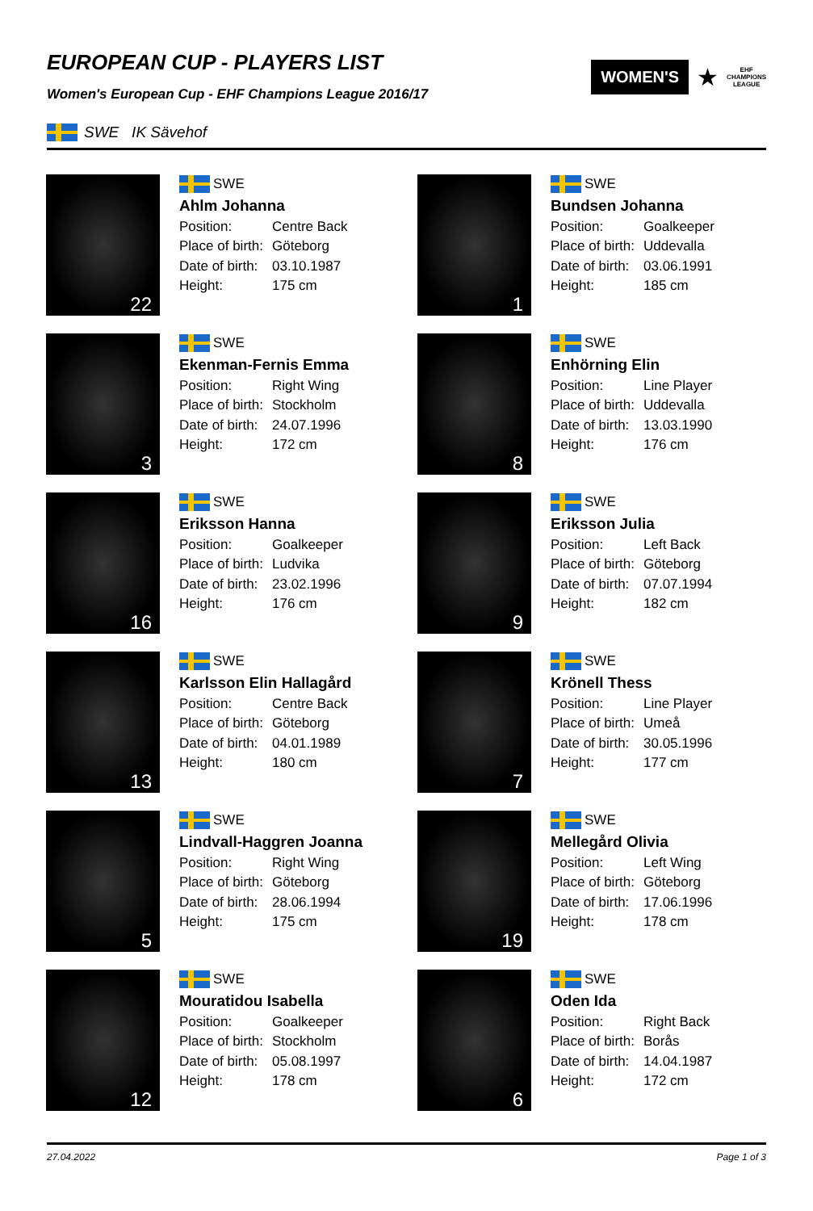EUROPEAN CUP - PLAYERS LIST
Women's European Cup - EHF Champions League 2016/17
WOMEN'S
★
EHF
CHAMPIONS
LEAGUE
SWE IK Sävehof
22
SWE
Ahlm Johanna
Position: Centre Back
Place of birth: Göteborg
Date of birth: 03.10.1987
Height: 175 cm
1
SWE
Bundsen Johanna
Position: Goalkeeper
Place of birth: Uddevalla
Date of birth: 03.06.1991
Height: 185 cm
3
SWE
Ekenman-Fernis Emma
Position: Right Wing
Place of birth: Stockholm
Date of birth: 24.07.1996
Height: 172 cm
8
SWE
Enhörning Elin
Position: Line Player
Place of birth: Uddevalla
Date of birth: 13.03.1990
Height: 176 cm
16
SWE
Eriksson Hanna
Position: Goalkeeper
Place of birth: Ludvika
Date of birth: 23.02.1996
Height: 176 cm
9
SWE
Eriksson Julia
Position: Left Back
Place of birth: Göteborg
Date of birth: 07.07.1994
Height: 182 cm
13
SWE
Karlsson Elin Hallagård
Position: Centre Back
Place of birth: Göteborg
Date of birth: 04.01.1989
Height: 180 cm
7
SWE
Krönell Thess
Position: Line Player
Place of birth: Umeå
Date of birth: 30.05.1996
Height: 177 cm
5
SWE
Lindvall-Haggren Joanna
Position: Right Wing
Place of birth: Göteborg
Date of birth: 28.06.1994
Height: 175 cm
19
SWE
Mellegård Olivia
Position: Left Wing
Place of birth: Göteborg
Date of birth: 17.06.1996
Height: 178 cm
12
SWE
Mouratidou Isabella
Position: Goalkeeper
Place of birth: Stockholm
Date of birth: 05.08.1997
Height: 178 cm
6
SWE
Oden Ida
Position: Right Back
Place of birth: Borås
Date of birth: 14.04.1987
Height: 172 cm
27.04.2022 Page 1 of 3